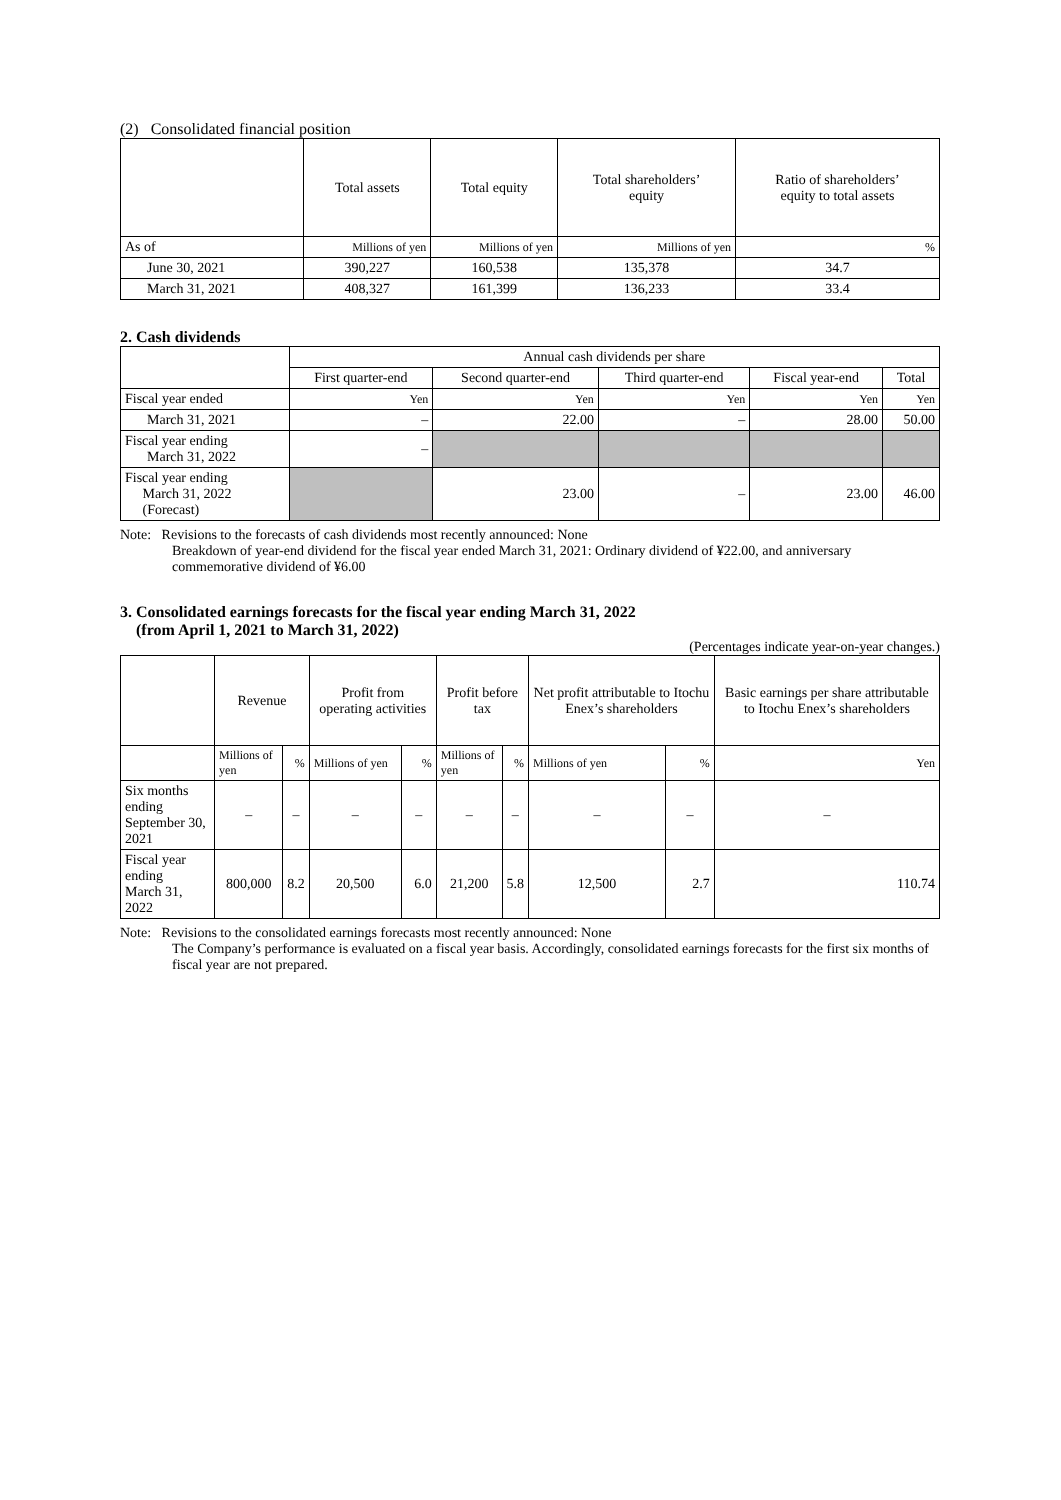(2) Consolidated financial position
| | Total assets | Total equity | Total shareholders’ equity | Ratio of shareholders’ equity to total assets |
| --- | --- | --- | --- | --- |
| As of | Millions of yen | Millions of yen | Millions of yen | % |
| June 30, 2021 | 390,227 | 160,538 | 135,378 | 34.7 |
| March 31, 2021 | 408,327 | 161,399 | 136,233 | 33.4 |
2. Cash dividends
| | Annual cash dividends per share | | | | |
| --- | --- | --- | --- | --- | --- |
| | First quarter-end | Second quarter-end | Third quarter-end | Fiscal year-end | Total |
| Fiscal year ended | Yen | Yen | Yen | Yen | Yen |
| March 31, 2021 | – | 22.00 | – | 28.00 | 50.00 |
| Fiscal year ending March 31, 2022 | – | | | | |
| Fiscal year ending March 31, 2022 (Forecast) | | 23.00 | – | 23.00 | 46.00 |
Note: Revisions to the forecasts of cash dividends most recently announced: None
Breakdown of year-end dividend for the fiscal year ended March 31, 2021: Ordinary dividend of ¥22.00, and anniversary commemorative dividend of ¥6.00
3. Consolidated earnings forecasts for the fiscal year ending March 31, 2022
(from April 1, 2021 to March 31, 2022)
(Percentages indicate year-on-year changes.)
| | Revenue | | Profit from operating activities | | Profit before tax | | Net profit attributable to Itochu Enex’s shareholders | | Basic earnings per share attributable to Itochu Enex’s shareholders |
| --- | --- | --- | --- | --- | --- | --- | --- | --- | --- |
| | Millions of yen | % | Millions of yen | % | Millions of yen | % | Millions of yen | % | Yen |
| Six months ending September 30, 2021 | – | – | – | – | – | – | – | – | – |
| Fiscal year ending March 31, 2022 | 800,000 | 8.2 | 20,500 | 6.0 | 21,200 | 5.8 | 12,500 | 2.7 | 110.74 |
Note: Revisions to the consolidated earnings forecasts most recently announced: None
The Company’s performance is evaluated on a fiscal year basis. Accordingly, consolidated earnings forecasts for the first six months of fiscal year are not prepared.